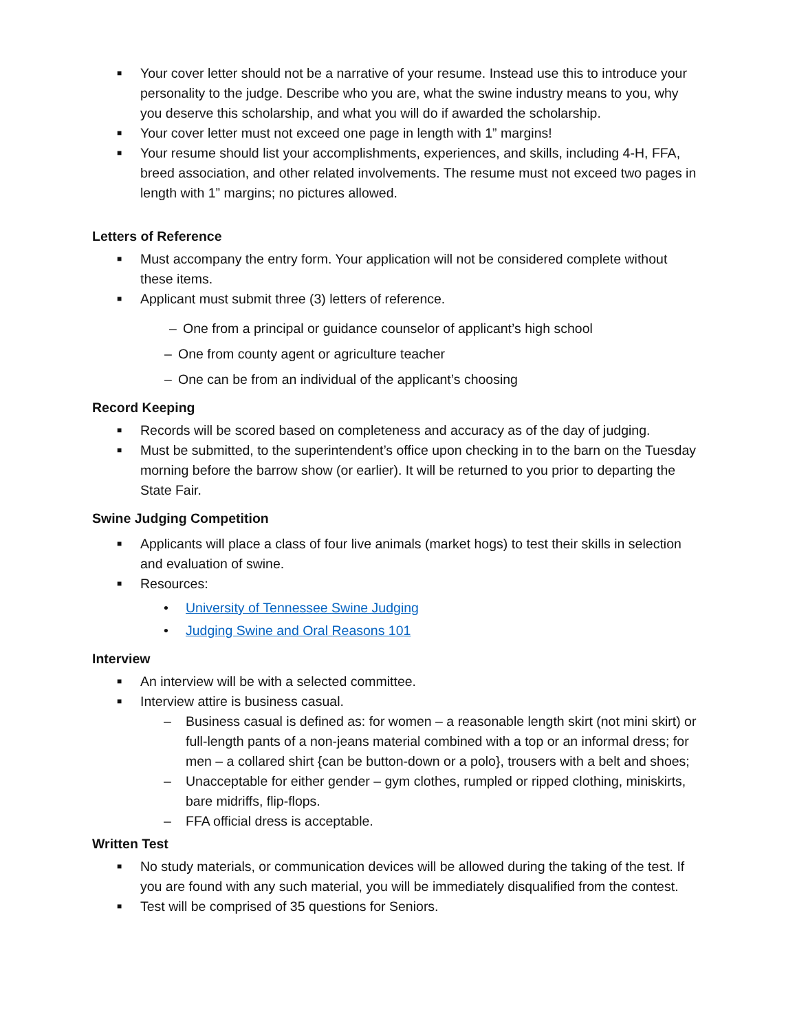■ Your cover letter should not be a narrative of your resume. Instead use this to introduce your personality to the judge. Describe who you are, what the swine industry means to you, why you deserve this scholarship, and what you will do if awarded the scholarship.
■ Your cover letter must not exceed one page in length with 1” margins!
■ Your resume should list your accomplishments, experiences, and skills, including 4-H, FFA, breed association, and other related involvements. The resume must not exceed two pages in length with 1” margins; no pictures allowed.
Letters of Reference
■ Must accompany the entry form. Your application will not be considered complete without these items.
■ Applicant must submit three (3) letters of reference.
– One from a principal or guidance counselor of applicant’s high school
– One from county agent or agriculture teacher
– One can be from an individual of the applicant’s choosing
Record Keeping
■ Records will be scored based on completeness and accuracy as of the day of judging.
■ Must be submitted, to the superintendent’s office upon checking in to the barn on the Tuesday morning before the barrow show (or earlier). It will be returned to you prior to departing the State Fair.
Swine Judging Competition
■ Applicants will place a class of four live animals (market hogs) to test their skills in selection and evaluation of swine.
■ Resources:
• University of Tennessee Swine Judging
• Judging Swine and Oral Reasons 101
Interview
■ An interview will be with a selected committee.
■ Interview attire is business casual.
– Business casual is defined as: for women – a reasonable length skirt (not mini skirt) or full-length pants of a non-jeans material combined with a top or an informal dress; for men – a collared shirt {can be button-down or a polo}, trousers with a belt and shoes;
– Unacceptable for either gender – gym clothes, rumpled or ripped clothing, miniskirts, bare midriffs, flip-flops.
– FFA official dress is acceptable.
Written Test
■ No study materials, or communication devices will be allowed during the taking of the test. If you are found with any such material, you will be immediately disqualified from the contest.
■ Test will be comprised of 35 questions for Seniors.